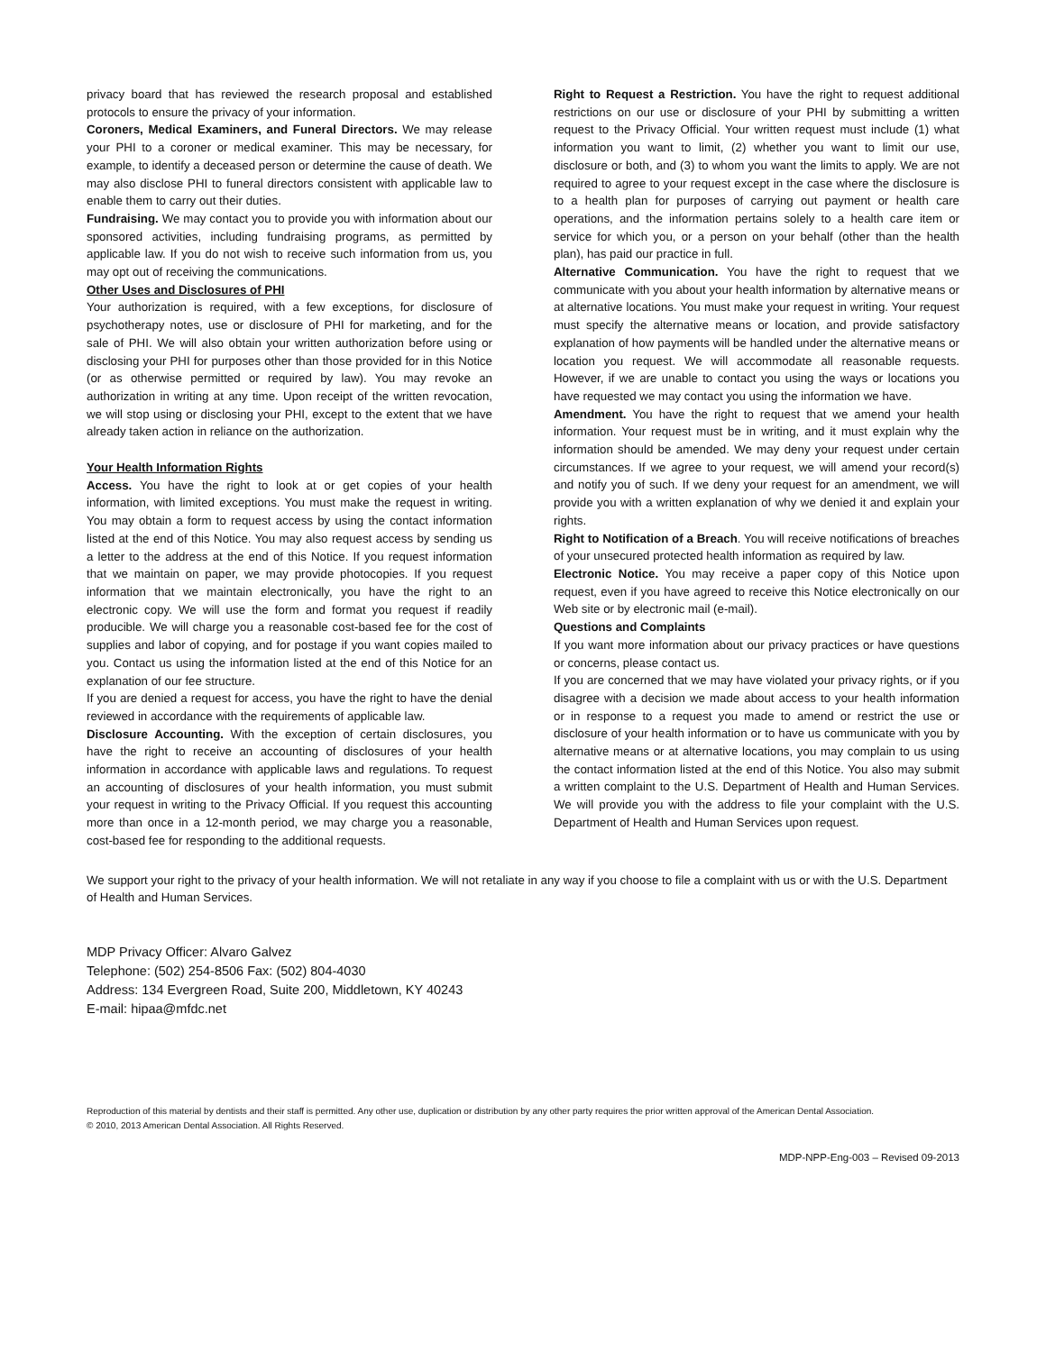privacy board that has reviewed the research proposal and established protocols to ensure the privacy of your information.
Coroners, Medical Examiners, and Funeral Directors. We may release your PHI to a coroner or medical examiner. This may be necessary, for example, to identify a deceased person or determine the cause of death. We may also disclose PHI to funeral directors consistent with applicable law to enable them to carry out their duties.
Fundraising. We may contact you to provide you with information about our sponsored activities, including fundraising programs, as permitted by applicable law. If you do not wish to receive such information from us, you may opt out of receiving the communications.
Other Uses and Disclosures of PHI
Your authorization is required, with a few exceptions, for disclosure of psychotherapy notes, use or disclosure of PHI for marketing, and for the sale of PHI. We will also obtain your written authorization before using or disclosing your PHI for purposes other than those provided for in this Notice (or as otherwise permitted or required by law). You may revoke an authorization in writing at any time. Upon receipt of the written revocation, we will stop using or disclosing your PHI, except to the extent that we have already taken action in reliance on the authorization.
Your Health Information Rights
Access. You have the right to look at or get copies of your health information, with limited exceptions. You must make the request in writing. You may obtain a form to request access by using the contact information listed at the end of this Notice. You may also request access by sending us a letter to the address at the end of this Notice. If you request information that we maintain on paper, we may provide photocopies. If you request information that we maintain electronically, you have the right to an electronic copy. We will use the form and format you request if readily producible. We will charge you a reasonable cost-based fee for the cost of supplies and labor of copying, and for postage if you want copies mailed to you. Contact us using the information listed at the end of this Notice for an explanation of our fee structure.
If you are denied a request for access, you have the right to have the denial reviewed in accordance with the requirements of applicable law.
Disclosure Accounting. With the exception of certain disclosures, you have the right to receive an accounting of disclosures of your health information in accordance with applicable laws and regulations. To request an accounting of disclosures of your health information, you must submit your request in writing to the Privacy Official. If you request this accounting more than once in a 12-month period, we may charge you a reasonable, cost-based fee for responding to the additional requests.
Right to Request a Restriction. You have the right to request additional restrictions on our use or disclosure of your PHI by submitting a written request to the Privacy Official. Your written request must include (1) what information you want to limit, (2) whether you want to limit our use, disclosure or both, and (3) to whom you want the limits to apply. We are not required to agree to your request except in the case where the disclosure is to a health plan for purposes of carrying out payment or health care operations, and the information pertains solely to a health care item or service for which you, or a person on your behalf (other than the health plan), has paid our practice in full.
Alternative Communication. You have the right to request that we communicate with you about your health information by alternative means or at alternative locations. You must make your request in writing. Your request must specify the alternative means or location, and provide satisfactory explanation of how payments will be handled under the alternative means or location you request. We will accommodate all reasonable requests. However, if we are unable to contact you using the ways or locations you have requested we may contact you using the information we have.
Amendment. You have the right to request that we amend your health information. Your request must be in writing, and it must explain why the information should be amended. We may deny your request under certain circumstances. If we agree to your request, we will amend your record(s) and notify you of such. If we deny your request for an amendment, we will provide you with a written explanation of why we denied it and explain your rights.
Right to Notification of a Breach. You will receive notifications of breaches of your unsecured protected health information as required by law.
Electronic Notice. You may receive a paper copy of this Notice upon request, even if you have agreed to receive this Notice electronically on our Web site or by electronic mail (e-mail).
Questions and Complaints
If you want more information about our privacy practices or have questions or concerns, please contact us.
If you are concerned that we may have violated your privacy rights, or if you disagree with a decision we made about access to your health information or in response to a request you made to amend or restrict the use or disclosure of your health information or to have us communicate with you by alternative means or at alternative locations, you may complain to us using the contact information listed at the end of this Notice. You also may submit a written complaint to the U.S. Department of Health and Human Services. We will provide you with the address to file your complaint with the U.S. Department of Health and Human Services upon request.
We support your right to the privacy of your health information. We will not retaliate in any way if you choose to file a complaint with us or with the U.S. Department of Health and Human Services.
MDP Privacy Officer: Alvaro Galvez
Telephone: (502) 254-8506 Fax: (502) 804-4030
Address: 134 Evergreen Road, Suite 200, Middletown, KY 40243
E-mail: hipaa@mfdc.net
Reproduction of this material by dentists and their staff is permitted. Any other use, duplication or distribution by any other party requires the prior written approval of the American Dental Association.
© 2010, 2013 American Dental Association. All Rights Reserved.
MDP-NPP-Eng-003 – Revised 09-2013